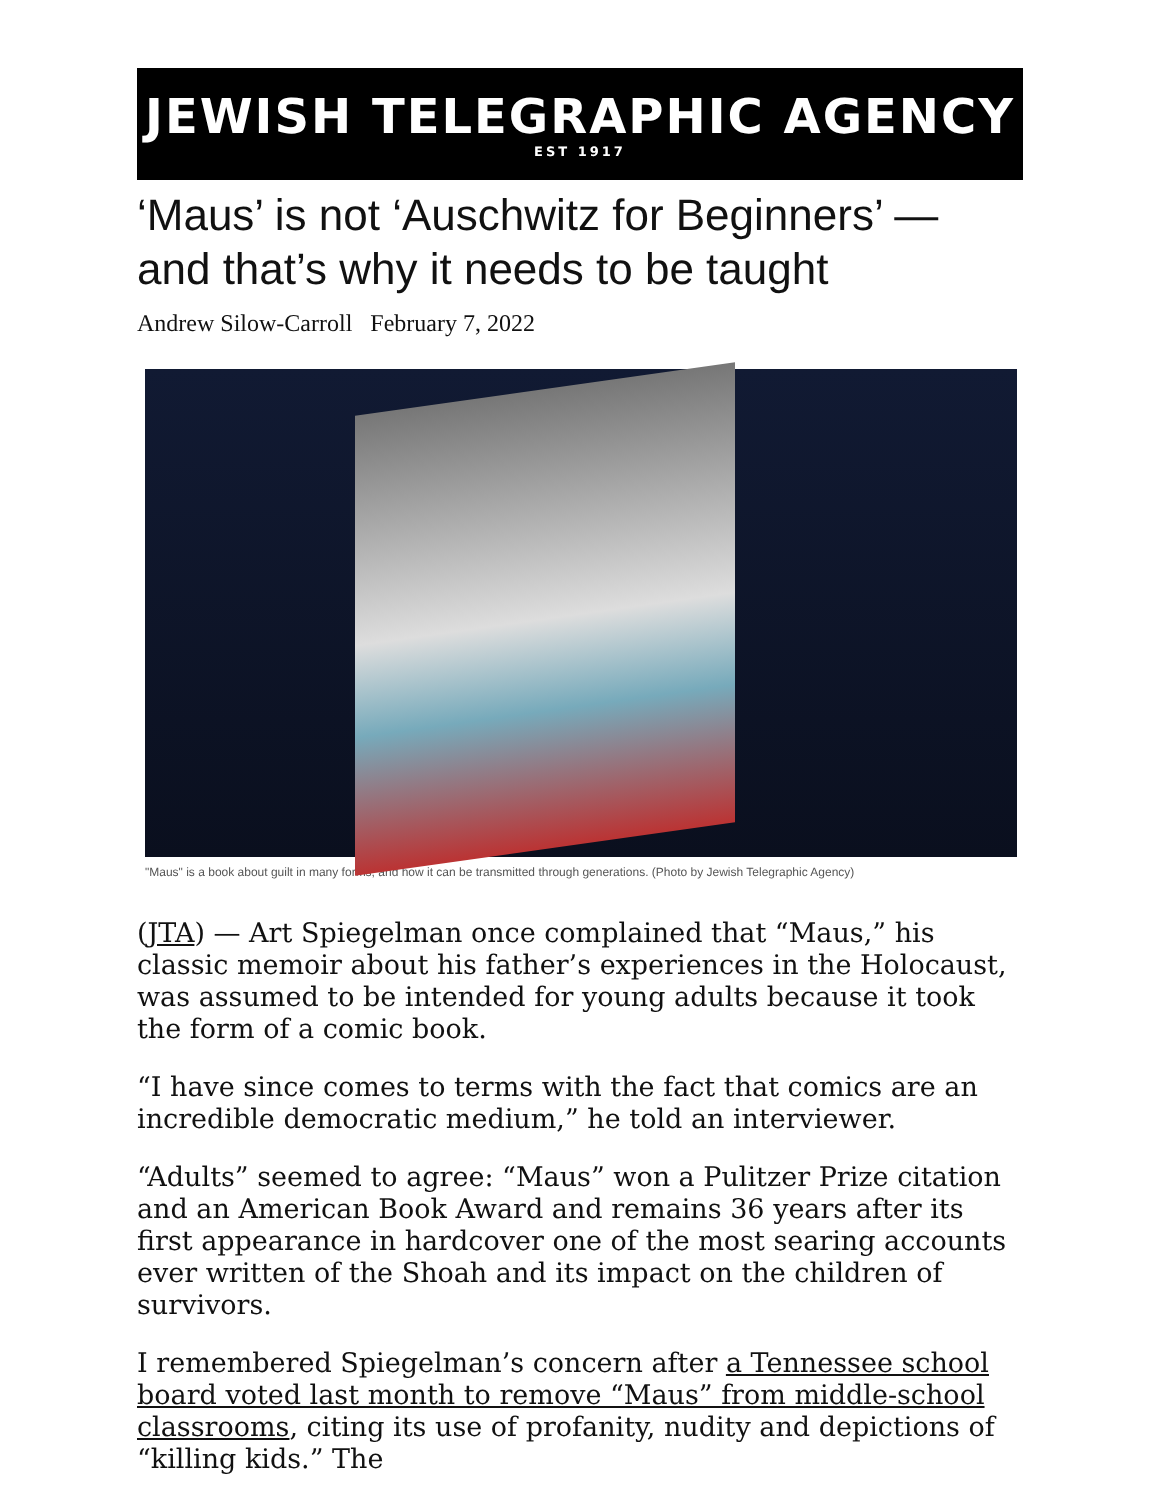JEWISH TELEGRAPHIC AGENCY
EST 1917
‘Maus’ is not ‘Auschwitz for Beginners’ — and that’s why it needs to be taught
Andrew Silow-Carroll February 7, 2022
"Maus" is a book about guilt in many forms, and how it can be transmitted through generations. (Photo by Jewish Telegraphic Agency)
(JTA) — Art Spiegelman once complained that “Maus,” his classic memoir about his father’s experiences in the Holocaust, was assumed to be intended for young adults because it took the form of a comic book.
“I have since comes to terms with the fact that comics are an incredible democratic medium,” he told an interviewer.
“Adults” seemed to agree: “Maus” won a Pulitzer Prize citation and an American Book Award and remains 36 years after its first appearance in hardcover one of the most searing accounts ever written of the Shoah and its impact on the children of survivors.
I remembered Spiegelman’s concern after a Tennessee school board voted last month to remove “Maus” from middle-school classrooms, citing its use of profanity, nudity and depictions of “killing kids.” The